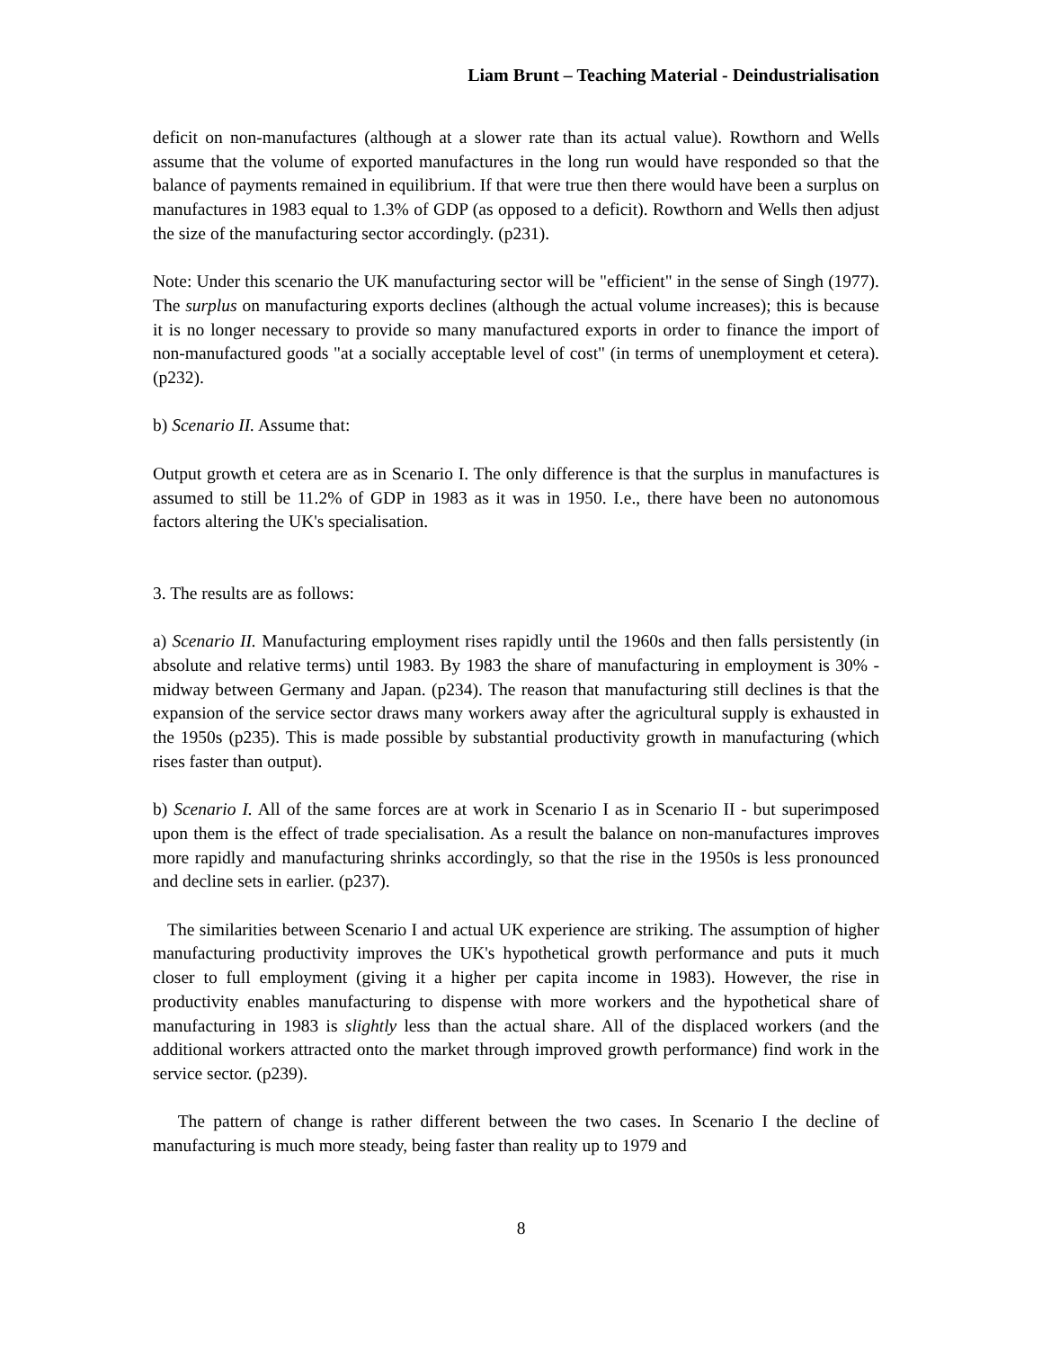Liam Brunt – Teaching Material - Deindustrialisation
deficit on non-manufactures (although at a slower rate than its actual value). Rowthorn and Wells assume that the volume of exported manufactures in the long run would have responded so that the balance of payments remained in equilibrium. If that were true then there would have been a surplus on manufactures in 1983 equal to 1.3% of GDP (as opposed to a deficit). Rowthorn and Wells then adjust the size of the manufacturing sector accordingly. (p231).
Note: Under this scenario the UK manufacturing sector will be "efficient" in the sense of Singh (1977). The surplus on manufacturing exports declines (although the actual volume increases); this is because it is no longer necessary to provide so many manufactured exports in order to finance the import of non-manufactured goods "at a socially acceptable level of cost" (in terms of unemployment et cetera). (p232).
b) Scenario II. Assume that:
Output growth et cetera are as in Scenario I. The only difference is that the surplus in manufactures is assumed to still be 11.2% of GDP in 1983 as it was in 1950. I.e., there have been no autonomous factors altering the UK's specialisation.
3. The results are as follows:
a) Scenario II. Manufacturing employment rises rapidly until the 1960s and then falls persistently (in absolute and relative terms) until 1983. By 1983 the share of manufacturing in employment is 30% - midway between Germany and Japan. (p234). The reason that manufacturing still declines is that the expansion of the service sector draws many workers away after the agricultural supply is exhausted in the 1950s (p235). This is made possible by substantial productivity growth in manufacturing (which rises faster than output).
b) Scenario I. All of the same forces are at work in Scenario I as in Scenario II - but superimposed upon them is the effect of trade specialisation. As a result the balance on non-manufactures improves more rapidly and manufacturing shrinks accordingly, so that the rise in the 1950s is less pronounced and decline sets in earlier. (p237).
The similarities between Scenario I and actual UK experience are striking. The assumption of higher manufacturing productivity improves the UK's hypothetical growth performance and puts it much closer to full employment (giving it a higher per capita income in 1983). However, the rise in productivity enables manufacturing to dispense with more workers and the hypothetical share of manufacturing in 1983 is slightly less than the actual share. All of the displaced workers (and the additional workers attracted onto the market through improved growth performance) find work in the service sector. (p239).
The pattern of change is rather different between the two cases. In Scenario I the decline of manufacturing is much more steady, being faster than reality up to 1979 and
8